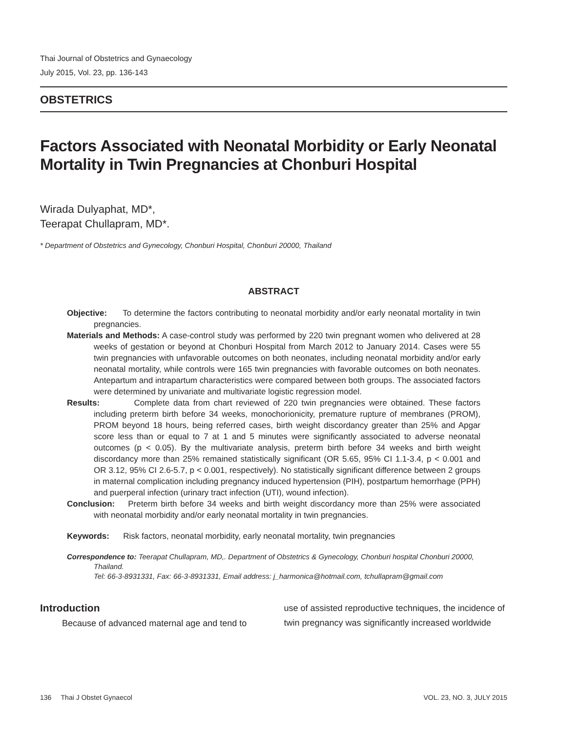Thai Journal of Obstetrics and Gynaecology
July 2015, Vol. 23, pp. 136-143
OBSTETRICS
Factors Associated with Neonatal Morbidity or Early Neonatal Mortality in Twin Pregnancies at Chonburi Hospital
Wirada Dulyaphat, MD*,
Teerapat Chullapram, MD*.
* Department of Obstetrics and Gynecology, Chonburi Hospital, Chonburi 20000, Thailand
ABSTRACT
Objective: To determine the factors contributing to neonatal morbidity and/or early neonatal mortality in twin pregnancies.
Materials and Methods: A case-control study was performed by 220 twin pregnant women who delivered at 28 weeks of gestation or beyond at Chonburi Hospital from March 2012 to January 2014. Cases were 55 twin pregnancies with unfavorable outcomes on both neonates, including neonatal morbidity and/or early neonatal mortality, while controls were 165 twin pregnancies with favorable outcomes on both neonates. Antepartum and intrapartum characteristics were compared between both groups. The associated factors were determined by univariate and multivariate logistic regression model.
Results: Complete data from chart reviewed of 220 twin pregnancies were obtained. These factors including preterm birth before 34 weeks, monochorionicity, premature rupture of membranes (PROM), PROM beyond 18 hours, being referred cases, birth weight discordancy greater than 25% and Apgar score less than or equal to 7 at 1 and 5 minutes were significantly associated to adverse neonatal outcomes (p < 0.05). By the multivariate analysis, preterm birth before 34 weeks and birth weight discordancy more than 25% remained statistically significant (OR 5.65, 95% CI 1.1-3.4, p < 0.001 and OR 3.12, 95% CI 2.6-5.7, p < 0.001, respectively). No statistically significant difference between 2 groups in maternal complication including pregnancy induced hypertension (PIH), postpartum hemorrhage (PPH) and puerperal infection (urinary tract infection (UTI), wound infection).
Conclusion: Preterm birth before 34 weeks and birth weight discordancy more than 25% were associated with neonatal morbidity and/or early neonatal mortality in twin pregnancies.
Keywords: Risk factors, neonatal morbidity, early neonatal mortality, twin pregnancies
Correspondence to: Teerapat Chullapram, MD,. Department of Obstetrics & Gynecology, Chonburi hospital Chonburi 20000, Thailand.
Tel: 66-3-8931331, Fax: 66-3-8931331, Email address: j_harmonica@hotmail.com, tchullapram@gmail.com
Introduction
Because of advanced maternal age and tend to
use of assisted reproductive techniques, the incidence of twin pregnancy was significantly increased worldwide
136 Thai J Obstet Gynaecol VOL. 23, NO. 3, JULY 2015